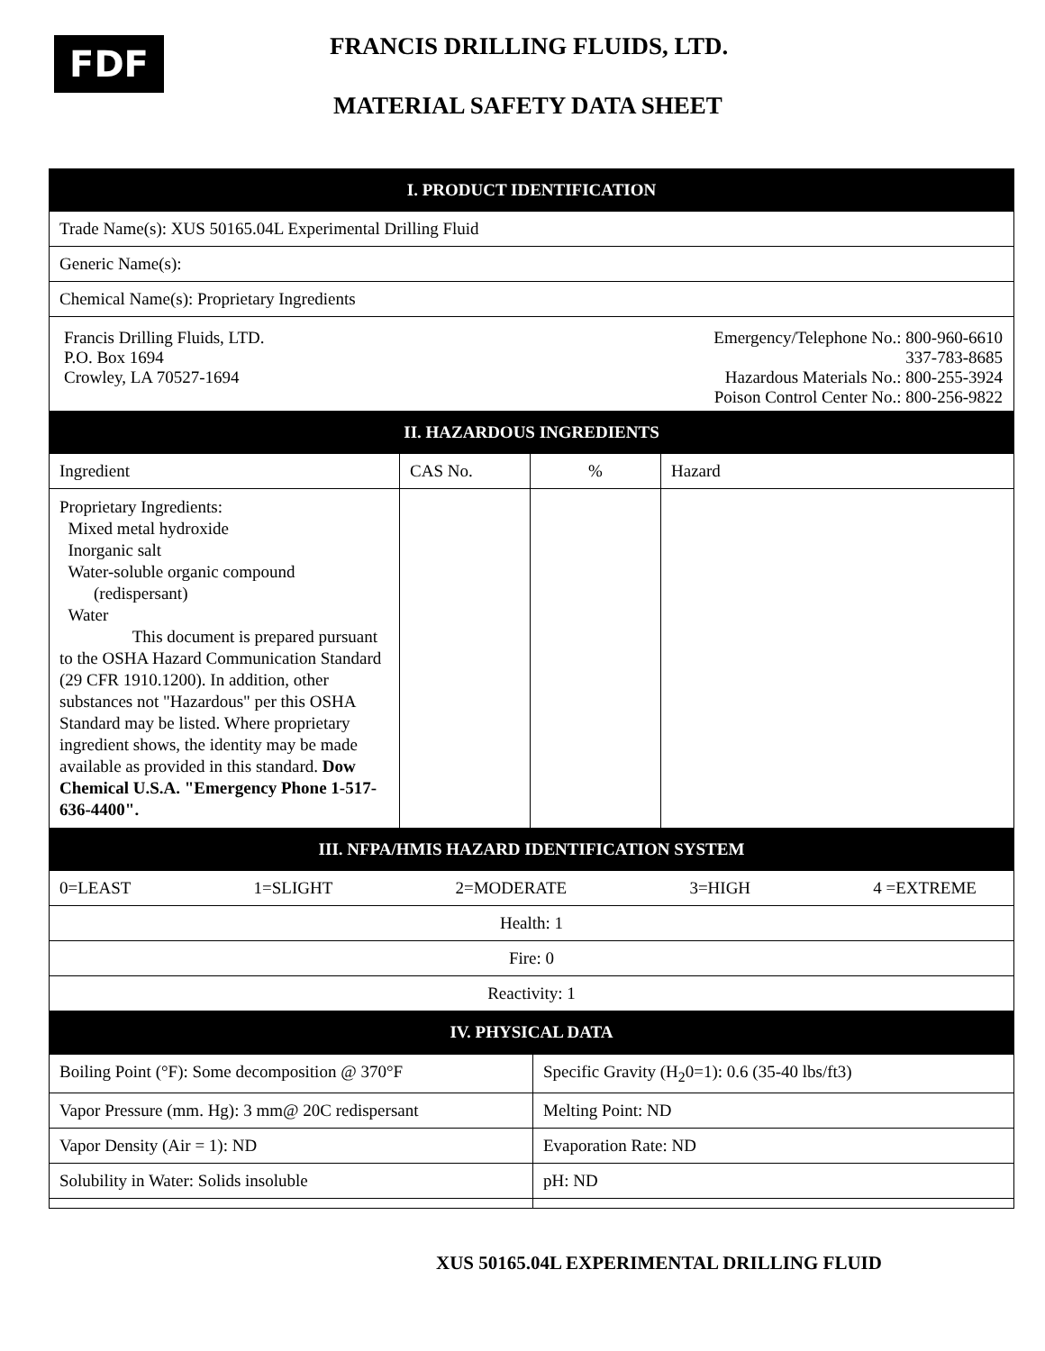FDF FRANCIS DRILLING FLUIDS, LTD.
MATERIAL SAFETY DATA SHEET
| I. PRODUCT IDENTIFICATION | | | |
| --- | --- | --- | --- |
| Trade Name(s): XUS 50165.04L Experimental Drilling Fluid | | | |
| Generic Name(s): | | | |
| Chemical Name(s): Proprietary Ingredients | | | |
| Francis Drilling Fluids, LTD. P.O. Box 1694 Crowley, LA 70527-1694 Emergency/Telephone No.: 800-960-6610 337-783-8685 Hazardous Materials No.: 800-255-3924 Poison Control Center No.: 800-256-9822 | | | |
| II. HAZARDOUS INGREDIENTS | | | |
| Ingredient | CAS No. | % | Hazard |
| Proprietary Ingredients: Mixed metal hydroxide Inorganic salt Water-soluble organic compound (redispersant) Water This document is prepared pursuant to the OSHA Hazard Communication Standard (29 CFR 1910.1200). In addition, other substances not "Hazardous" per this OSHA Standard may be listed. Where proprietary ingredient shows, the identity may be made available as provided in this standard. Dow Chemical U.S.A. "Emergency Phone 1-517-636-4400". | | | |
| III. NFPA/HMIS HAZARD IDENTIFICATION SYSTEM | | | |
| 0=LEAST 1=SLIGHT 2=MODERATE 3=HIGH 4 =EXTREME | | | |
| Health: 1 | | | |
| Fire: 0 | | | |
| Reactivity: 1 | | | |
| IV. PHYSICAL DATA | | | |
| Boiling Point (°F): Some decomposition @ 370°F | Specific Gravity (H<sub>2</sub>0=1): 0.6 (35-40 lbs/ft3) |
| Vapor Pressure (mm. Hg): 3 mm@ 20C redispersant | Melting Point: ND |
| Vapor Density (Air = 1): ND | Evaporation Rate: ND |
| Solubility in Water: Solids insoluble | pH: ND |
XUS 50165.04L EXPERIMENTAL DRILLING FLUID